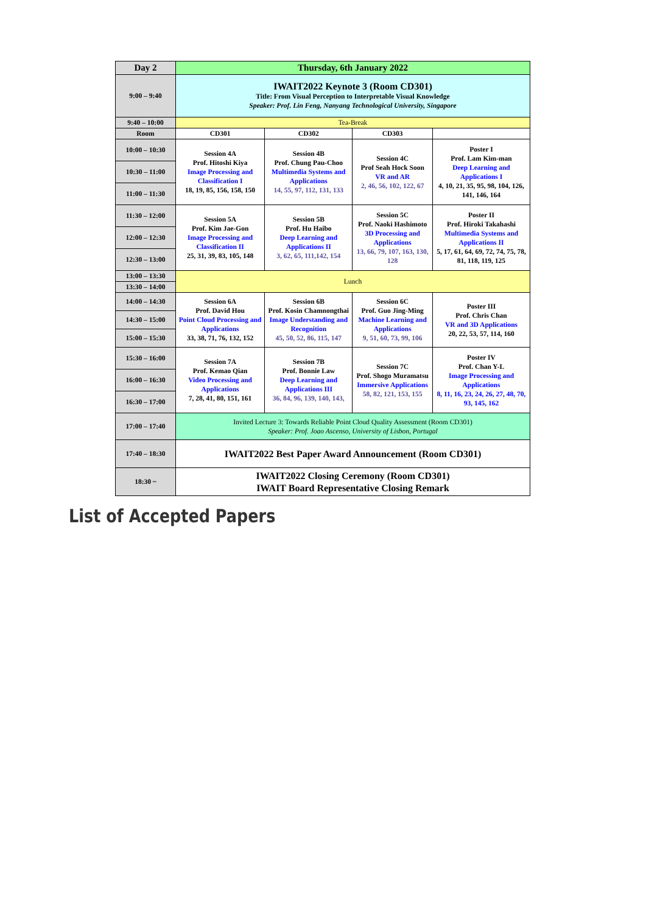| Day 2 | Thursday, 6th January 2022 | | | |
| 9:00 – 9:40 | IWAIT2022 Keynote 3 (Room CD301) Title: From Visual Perception to Interpretable Visual Knowledge Speaker: Prof. Lin Feng, Nanyang Technological University, Singapore | | | |
| 9:40 – 10:00 | Tea-Break | | | |
| Room | CD301 | CD302 | CD303 | |
| 10:00 – 10:30 | Session 4A Prof. Hitoshi Kiya Image Processing and Classification I 18, 19, 85, 156, 158, 150 | Session 4B Prof. Chung Pau-Choo Multimedia Systems and Applications 14, 55, 97, 112, 131, 133 | Session 4C Prof Seah Hock Soon VR and AR 2, 46, 56, 102, 122, 67 | Poster I Prof. Lam Kim-man Deep Learning and Applications I 4, 10, 21, 35, 95, 98, 104, 126, 141, 146, 164 |
| 10:30 – 11:00 | | | | |
| 11:00 – 11:30 | | | | |
| 11:30 – 12:00 | Session 5A Prof. Kim Jae-Gon Image Processing and Classification II 25, 31, 39, 83, 105, 148 | Session 5B Prof. Hu Haibo Deep Learning and Applications II 3, 62, 65, 111,142, 154 | Session 5C Prof. Naoki Hashimoto 3D Processing and Applications 13, 66, 79, 107, 163, 130, 128 | Poster II Prof. Hiroki Takahashi Multimedia Systems and Applications II 5, 17, 61, 64, 69, 72, 74, 75, 78, 81, 118, 119, 125 |
| 12:00 – 12:30 | | | | |
| 12:30 – 13:00 | | | | |
| 13:00 – 13:30 | Lunch | | | |
| 13:30 – 14:00 | | | | |
| 14:00 – 14:30 | Session 6A Prof. David Hou Point Cloud Processing and Applications 33, 38, 71, 76, 132, 152 | Session 6B Prof. Kosin Chamnongthai Image Understanding and Recognition 45, 50, 52, 86, 115, 147 | Session 6C Prof. Guo Jing-Ming Machine Learning and Applications 9, 51, 60, 73, 99, 106 | Poster III Prof. Chris Chan VR and 3D Applications 20, 22, 53, 57, 114, 160 |
| 14:30 – 15:00 | | | | |
| 15:00 – 15:30 | | | | |
| 15:30 – 16:00 | Session 7A Prof. Kemao Qian Video Processing and Applications 7, 28, 41, 80, 151, 161 | Session 7B Prof. Bonnie Law Deep Learning and Applications III 36, 84, 96, 139, 140, 143, | Session 7C Prof. Shogo Muramatsu Immersive Applications 58, 82, 121, 153, 155 | Poster IV Prof. Chan Y-L Image Processing and Applications 8, 11, 16, 23, 24, 26, 27, 48, 70, 93, 145, 162 |
| 16:00 – 16:30 | | | | |
| 16:30 – 17:00 | | | | |
| 17:00 – 17:40 | Invited Lecture 3: Towards Reliable Point Cloud Quality Assessment (Room CD301) Speaker: Prof. Joao Ascenso, University of Lisbon, Portugal | | | |
| 17:40 – 18:30 | IWAIT2022 Best Paper Award Announcement (Room CD301) | | | |
| 18:30 ~ | IWAIT2022 Closing Ceremony (Room CD301) IWAIT Board Representative Closing Remark | | | |
List of Accepted Papers